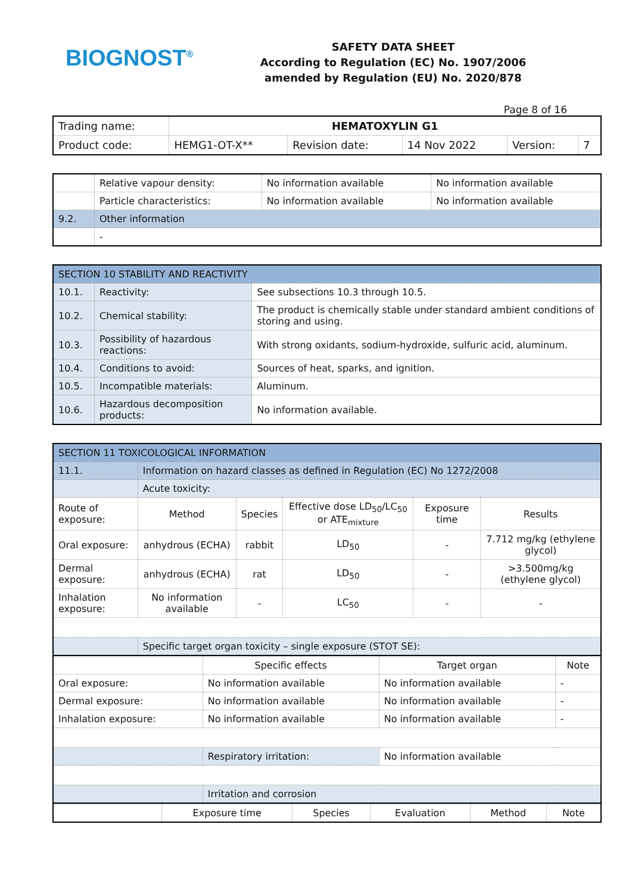BIOGNOST<sup>®</sup>
SAFETY DATA SHEET
According to Regulation (EC) No. 1907/2006
amended by Regulation (EU) No. 2020/878
Page 8 of 16
| Trading name: | HEMATOXYLIN G1 | | | | |
| Product code: | HEMG1-OT-X** | Revision date: | 14 Nov 2022 | Version: | 7 |
| | Relative vapour density: | No information available | No information available |
| | Particle characteristics: | No information available | No information available |
| 9.2. | Other information | | |
| | - | | |
| SECTION 10 STABILITY AND REACTIVITY | | |
| 10.1. | Reactivity: | See subsections 10.3 through 10.5. |
| 10.2. | Chemical stability: | The product is chemically stable under standard ambient conditions of storing and using. |
| 10.3. | Possibility of hazardous reactions: | With strong oxidants, sodium-hydroxide, sulfuric acid, aluminum. |
| 10.4. | Conditions to avoid: | Sources of heat, sparks, and ignition. |
| 10.5. | Incompatible materials: | Aluminum. |
| 10.6. | Hazardous decomposition products: | No information available. |
| SECTION 11 TOXICOLOGICAL INFORMATION | | | | | |
| 11.1. | Information on hazard classes as defined in Regulation (EC) No 1272/2008 | | | | |
| | Acute toxicity: | | | | |
| Route of exposure: | Method | Species | Effective dose LD<sub>50</sub>/LC<sub>50</sub> or ATE<sub>mixture</sub> | Exposure time | Results |
| Oral exposure: | anhydrous (ECHA) | rabbit | LD<sub>50</sub> | - | 7.712 mg/kg (ethylene glycol) |
| Dermal exposure: | anhydrous (ECHA) | rat | LD<sub>50</sub> | - | >3.500mg/kg (ethylene glycol) |
| Inhalation exposure: | No information available | - | LC<sub>50</sub> | - | - |
| | Specific target organ toxicity – single exposure (STOT SE): | | | | |
| | Specific effects | Target organ | Note |
| --- | --- | --- | --- |
| Oral exposure: | No information available | No information available | - |
| Dermal exposure: | No information available | No information available | - |
| Inhalation exposure: | No information available | No information available | - |
| | Respiratory irritation: | No information available | |
| | Irritation and corrosion | | |
| | Exposure time | Species | Evaluation | Method | Note |
| --- | --- | --- | --- | --- | --- |